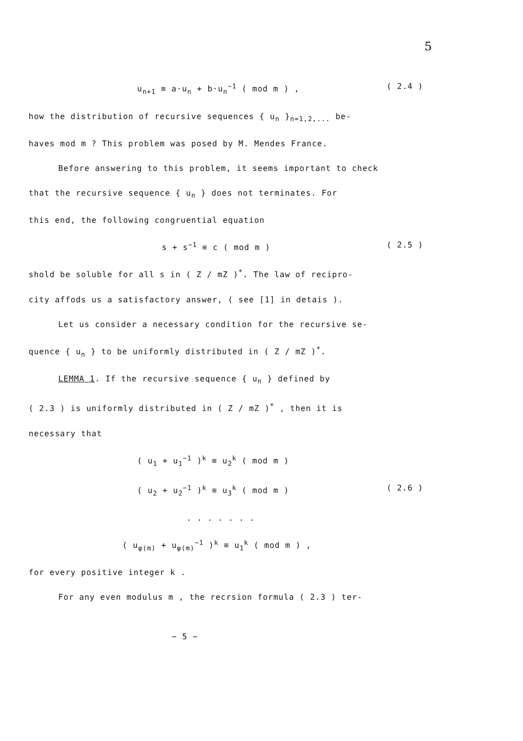5
u<sub>n+1</sub> ≡ a·u<sub>n</sub> + b·u<sub>n</sub><sup>−1</sup> ( mod m ) , ( 2.4 )
how the distribution of recursive sequences { u<sub>n</sub> }<sub>n=1,2,...</sub> be-
haves mod m ? This problem was posed by M. Mendes France.
Before answering to this problem, it seems important to check
that the recursive sequence { u<sub>n</sub> } does not terminates. For
this end, the following congruential equation
s + s<sup>−1</sup> ≡ c ( mod m ) ( 2.5 )
shold be soluble for all s in ( Z / mZ )<sup>*</sup>. The law of recipro-
city affods us a satisfactory answer, ( see [1] in detais ).
Let us consider a necessary condition for the recursive se-
quence { u<sub>n</sub> } to be uniformly distributed in ( Z / mZ )<sup>*</sup>.
LEMMA 1. If the recursive sequence { u<sub>n</sub> } defined by
( 2.3 ) is uniformly distributed in ( Z / mZ )<sup>*</sup> , then it is
necessary that
( u<sub>1</sub> + u<sub>1</sub><sup>−1</sup> )<sup>k</sup> ≡ u<sub>2</sub><sup>k</sup> ( mod m )
( u<sub>2</sub> + u<sub>2</sub><sup>−1</sup> )<sup>k</sup> ≡ u<sub>3</sub><sup>k</sup> ( mod m ) ( 2.6 )
. . . . . . .
( u<sub>φ(m)</sub> + u<sub>φ(m)</sub><sup>−1</sup> )<sup>k</sup> ≡ u<sub>1</sub><sup>k</sup> ( mod m ) ,
for every positive integer k .
For any even modulus m , the recrsion formula ( 2.3 ) ter-
− 5 −